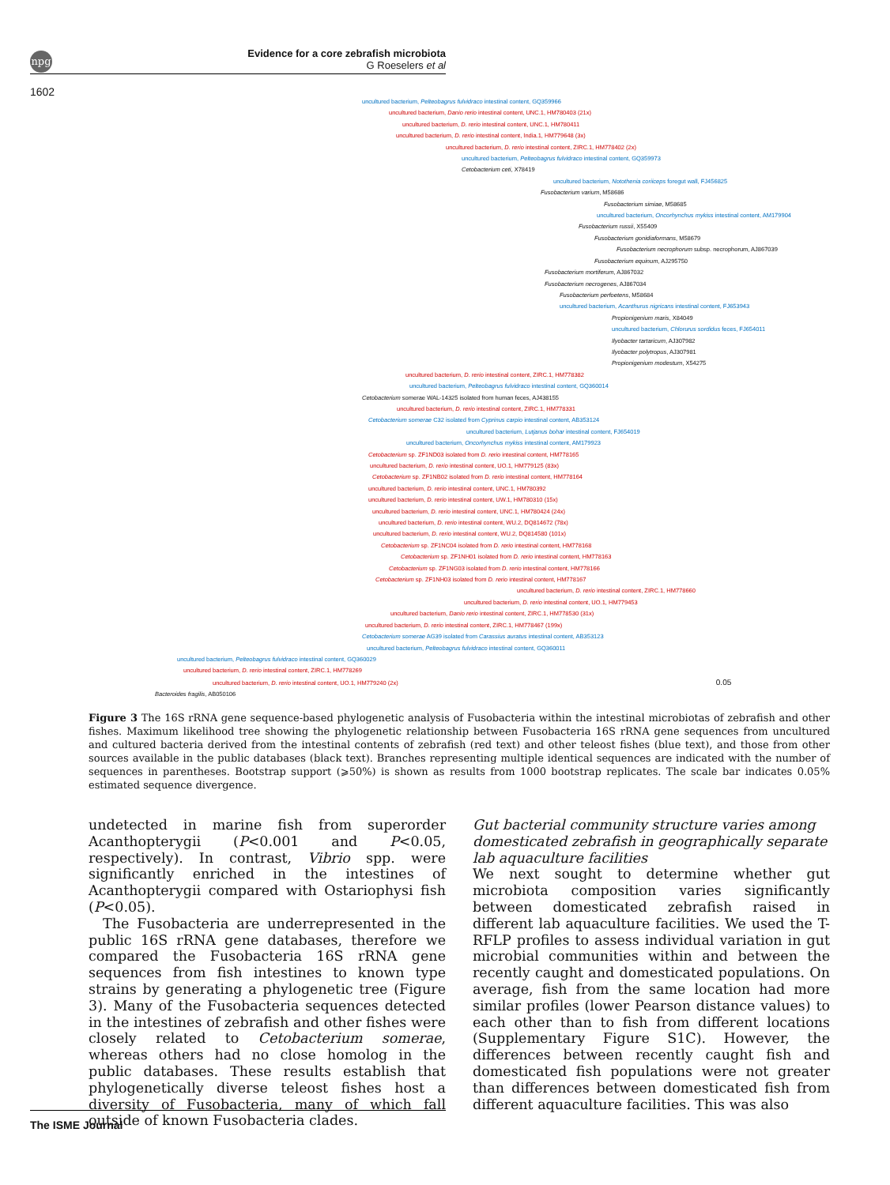npg
Evidence for a core zebrafish microbiota
G Roeselers et al
1602
uncultured bacterium, Pelteobagrus fulvidraco intestinal content, GQ359966
uncultured bacterium, Danio rerio intestinal content, UNC.1, HM780403 (21x)
uncultured bacterium, D. rerio intestinal content, UNC.1, HM780411
uncultured bacterium, D. rerio intestinal content, India.1, HM779648 (3x)
uncultured bacterium, D. rerio intestinal content, ZIRC.1, HM778402 (2x)
uncultured bacterium, Pelteobagrus fulvidraco intestinal content, GQ359973
Cetobacterium ceti, X78419
uncultured bacterium, Notothenia coriiceps foregut wall, FJ456825
Fusobacterium varium, M58686
Fusobacterium simiae, M58685
uncultured bacterium, Oncorhynchus mykiss intestinal content, AM179904
Fusobacterium russii, X55409
Fusobacterium gonidiaformans, M58679
Fusobacterium necrophorum subsp. necrophorum, AJ867039
Fusobacterium equinum, AJ295750
Fusobacterium mortiferum, AJ867032
Fusobacterium necrogenes, AJ867034
Fusobacterium perfoetens, M58684
uncultured bacterium, Acanthurus nigricans intestinal content, FJ653943
Propionigenium maris, X84049
uncultured bacterium, Chlorurus sordidus feces, FJ654011
Ilyobacter tartaricum, AJ307982
Ilyobacter polytropus, AJ307981
Propionigenium modestum, X54275
uncultured bacterium, D. rerio intestinal content, ZIRC.1, HM778382
uncultured bacterium, Pelteobagrus fulvidraco intestinal content, GQ360014
Cetobacterium somerae WAL-14325 isolated from human feces, AJ438155
uncultured bacterium, D. rerio intestinal content, ZIRC.1, HM778331
Cetobacterium somerae C32 isolated from Cyprinus carpio intestinal content, AB353124
uncultured bacterium, Lutjanus bohar intestinal content, FJ654019
uncultured bacterium, Oncorhynchus mykiss intestinal content, AM179923
Cetobacterium sp. ZF1ND03 isolated from D. rerio intestinal content, HM778165
uncultured bacterium, D. rerio intestinal content, UO.1, HM779125 (83x)
Cetobacterium sp. ZF1NB02 isolated from D. rerio intestinal content, HM778164
uncultured bacterium, D. rerio intestinal content, UNC.1, HM780392
uncultured bacterium, D. rerio intestinal content, UW.1, HM780310 (15x)
uncultured bacterium, D. rerio intestinal content, UNC.1, HM780424 (24x)
uncultured bacterium, D. rerio intestinal content, WU.2, DQ814672 (78x)
uncultured bacterium, D. rerio intestinal content, WU.2, DQ814580 (101x)
Cetobacterium sp. ZF1NC04 isolated from D. rerio intestinal content, HM778168
Cetobacterium sp. ZF1NH01 isolated from D. rerio intestinal content, HM778163
Cetobacterium sp. ZF1NG03 isolated from D. rerio intestinal content, HM778166
Cetobacterium sp. ZF1NH03 isolated from D. rerio intestinal content, HM778167
uncultured bacterium, D. rerio intestinal content, ZIRC.1, HM778660
uncultured bacterium, D. rerio intestinal content, UO.1, HM779453
uncultured bacterium, Danio rerio intestinal content, ZIRC.1, HM778530 (31x)
uncultured bacterium, D. rerio intestinal content, ZIRC.1, HM778467 (199x)
Cetobacterium somerae AG39 isolated from Carassius auratus intestinal content, AB353123
uncultured bacterium, Pelteobagrus fulvidraco intestinal content, GQ360011
uncultured bacterium, Pelteobagrus fulvidraco intestinal content, GQ360029
uncultured bacterium, D. rerio intestinal content, ZIRC.1, HM778269
uncultured bacterium, D. rerio intestinal content, UO.1, HM779240 (2x) 0.05
Bacteroides fragilis, AB050106
Figure 3 The 16S rRNA gene sequence-based phylogenetic analysis of Fusobacteria within the intestinal microbiotas of zebrafish and other fishes. Maximum likelihood tree showing the phylogenetic relationship between Fusobacteria 16S rRNA gene sequences from uncultured and cultured bacteria derived from the intestinal contents of zebrafish (red text) and other teleost fishes (blue text), and those from other sources available in the public databases (black text). Branches representing multiple identical sequences are indicated with the number of sequences in parentheses. Bootstrap support (⩾50%) is shown as results from 1000 bootstrap replicates. The scale bar indicates 0.05% estimated sequence divergence.
undetected in marine fish from superorder Acanthopterygii (P<0.001 and P<0.05, respectively). In contrast, Vibrio spp. were significantly enriched in the intestines of Acanthopterygii compared with Ostariophysi fish (P<0.05).
The Fusobacteria are underrepresented in the public 16S rRNA gene databases, therefore we compared the Fusobacteria 16S rRNA gene sequences from fish intestines to known type strains by generating a phylogenetic tree (Figure 3). Many of the Fusobacteria sequences detected in the intestines of zebrafish and other fishes were closely related to Cetobacterium somerae, whereas others had no close homolog in the public databases. These results establish that phylogenetically diverse teleost fishes host a diversity of Fusobacteria, many of which fall outside of known Fusobacteria clades.
Gut bacterial community structure varies among domesticated zebrafish in geographically separate lab aquaculture facilities
We next sought to determine whether gut microbiota composition varies significantly between domesticated zebrafish raised in different lab aquaculture facilities. We used the T-RFLP profiles to assess individual variation in gut microbial communities within and between the recently caught and domesticated populations. On average, fish from the same location had more similar profiles (lower Pearson distance values) to each other than to fish from different locations (Supplementary Figure S1C). However, the differences between recently caught fish and domesticated fish populations were not greater than differences between domesticated fish from different aquaculture facilities. This was also
The ISME Journal